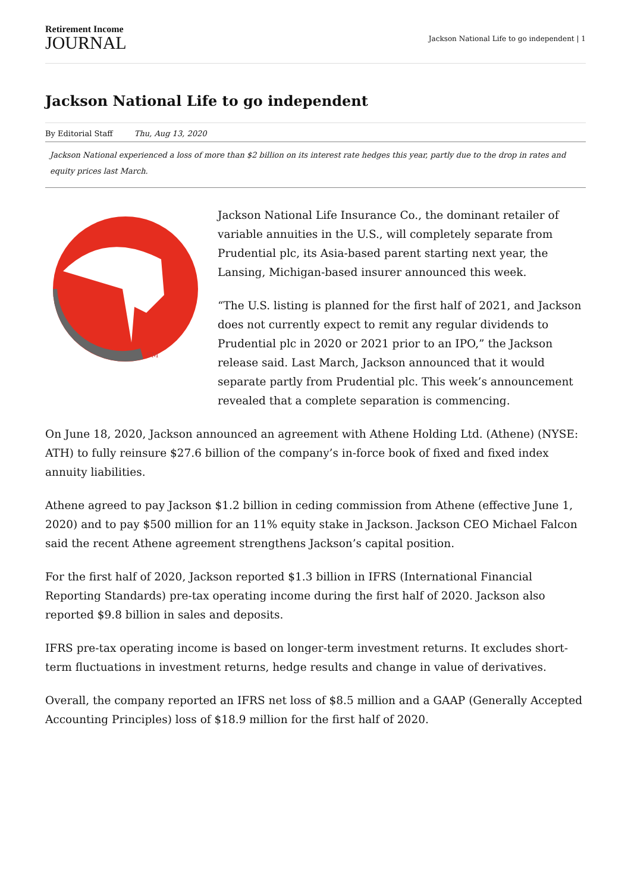Retirement Income
JOURNAL
Jackson National Life to go independent | 1
Jackson National Life to go independent
By Editorial Staff Thu, Aug 13, 2020
Jackson National experienced a loss of more than $2 billion on its interest rate hedges this year, partly due to the drop in rates and equity prices last March.
SM
Jackson National Life Insurance Co., the dominant retailer of variable annuities in the U.S., will completely separate from Prudential plc, its Asia-based parent starting next year, the Lansing, Michigan-based insurer announced this week.
“The U.S. listing is planned for the first half of 2021, and Jackson does not currently expect to remit any regular dividends to Prudential plc in 2020 or 2021 prior to an IPO,” the Jackson release said. Last March, Jackson announced that it would separate partly from Prudential plc. This week’s announcement revealed that a complete separation is commencing.
On June 18, 2020, Jackson announced an agreement with Athene Holding Ltd. (Athene) (NYSE: ATH) to fully reinsure $27.6 billion of the company’s in-force book of fixed and fixed index annuity liabilities.
Athene agreed to pay Jackson $1.2 billion in ceding commission from Athene (effective June 1, 2020) and to pay $500 million for an 11% equity stake in Jackson. Jackson CEO Michael Falcon said the recent Athene agreement strengthens Jackson’s capital position.
For the first half of 2020, Jackson reported $1.3 billion in IFRS (International Financial Reporting Standards) pre-tax operating income during the first half of 2020. Jackson also reported $9.8 billion in sales and deposits.
IFRS pre-tax operating income is based on longer-term investment returns. It excludes short-term fluctuations in investment returns, hedge results and change in value of derivatives.
Overall, the company reported an IFRS net loss of $8.5 million and a GAAP (Generally Accepted Accounting Principles) loss of $18.9 million for the first half of 2020.